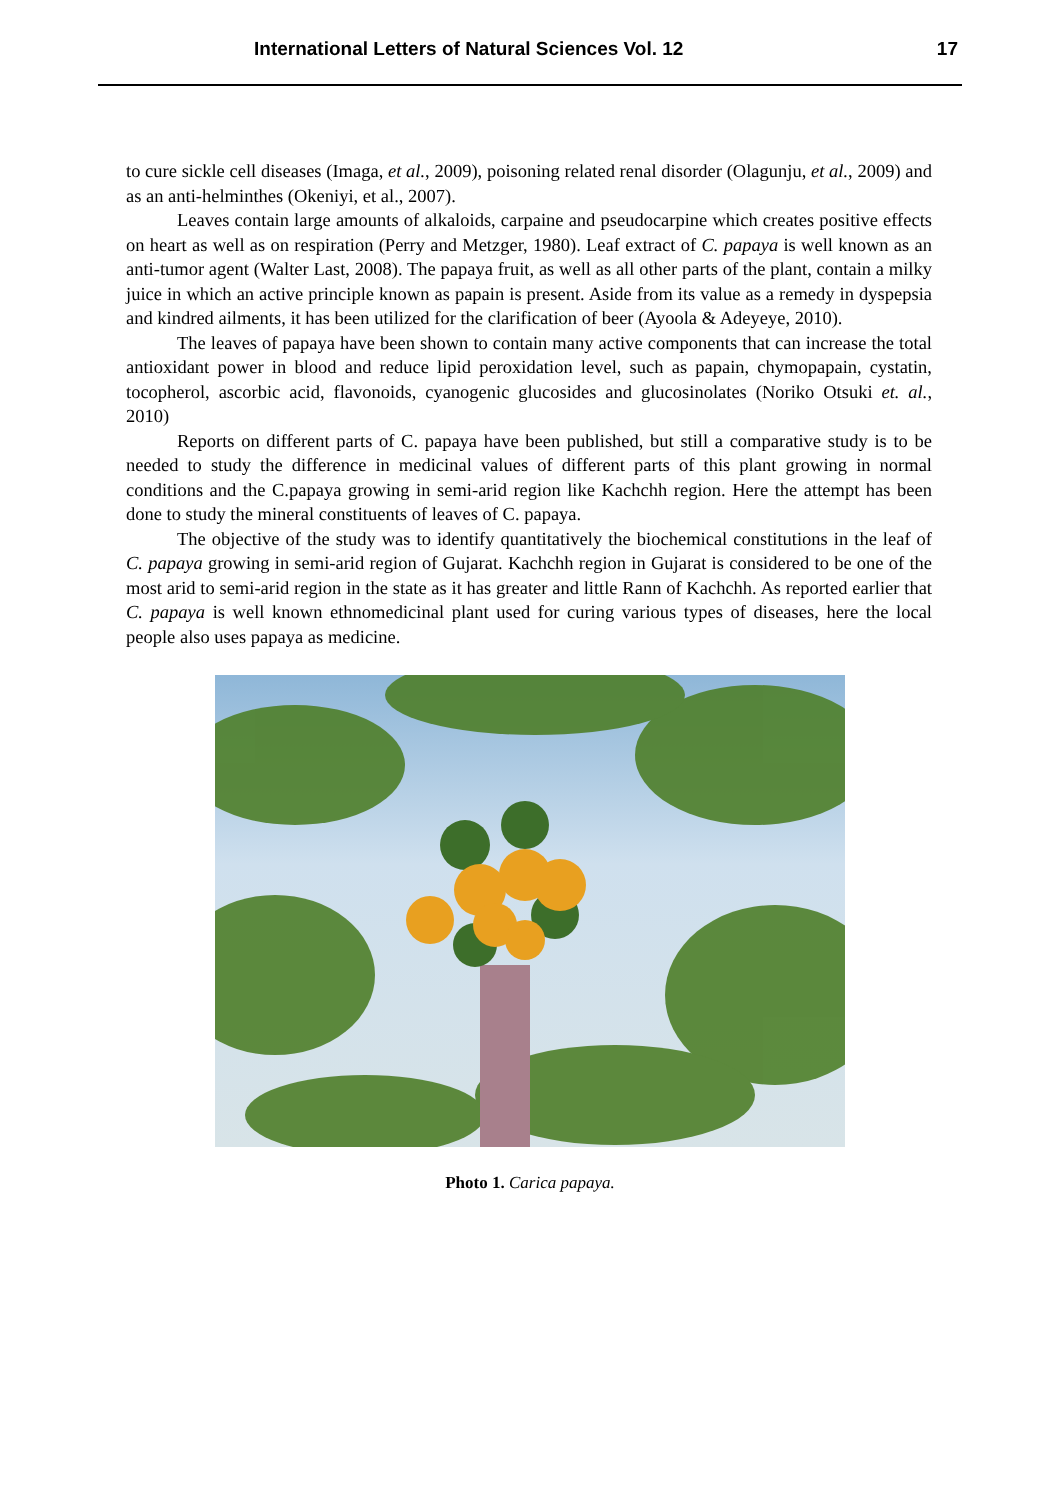International Letters of Natural Sciences Vol. 12 17
to cure sickle cell diseases (Imaga, et al., 2009), poisoning related renal disorder (Olagunju, et al., 2009) and as an anti-helminthes (Okeniyi, et al., 2007).
Leaves contain large amounts of alkaloids, carpaine and pseudocarpine which creates positive effects on heart as well as on respiration (Perry and Metzger, 1980). Leaf extract of C. papaya is well known as an anti-tumor agent (Walter Last, 2008). The papaya fruit, as well as all other parts of the plant, contain a milky juice in which an active principle known as papain is present. Aside from its value as a remedy in dyspepsia and kindred ailments, it has been utilized for the clarification of beer (Ayoola & Adeyeye, 2010).
The leaves of papaya have been shown to contain many active components that can increase the total antioxidant power in blood and reduce lipid peroxidation level, such as papain, chymopapain, cystatin, tocopherol, ascorbic acid, flavonoids, cyanogenic glucosides and glucosinolates (Noriko Otsuki et. al., 2010)
Reports on different parts of C. papaya have been published, but still a comparative study is to be needed to study the difference in medicinal values of different parts of this plant growing in normal conditions and the C.papaya growing in semi-arid region like Kachchh region. Here the attempt has been done to study the mineral constituents of leaves of C. papaya.
The objective of the study was to identify quantitatively the biochemical constitutions in the leaf of C. papaya growing in semi-arid region of Gujarat. Kachchh region in Gujarat is considered to be one of the most arid to semi-arid region in the state as it has greater and little Rann of Kachchh. As reported earlier that C. papaya is well known ethnomedicinal plant used for curing various types of diseases, here the local people also uses papaya as medicine.
Photo 1. Carica papaya.